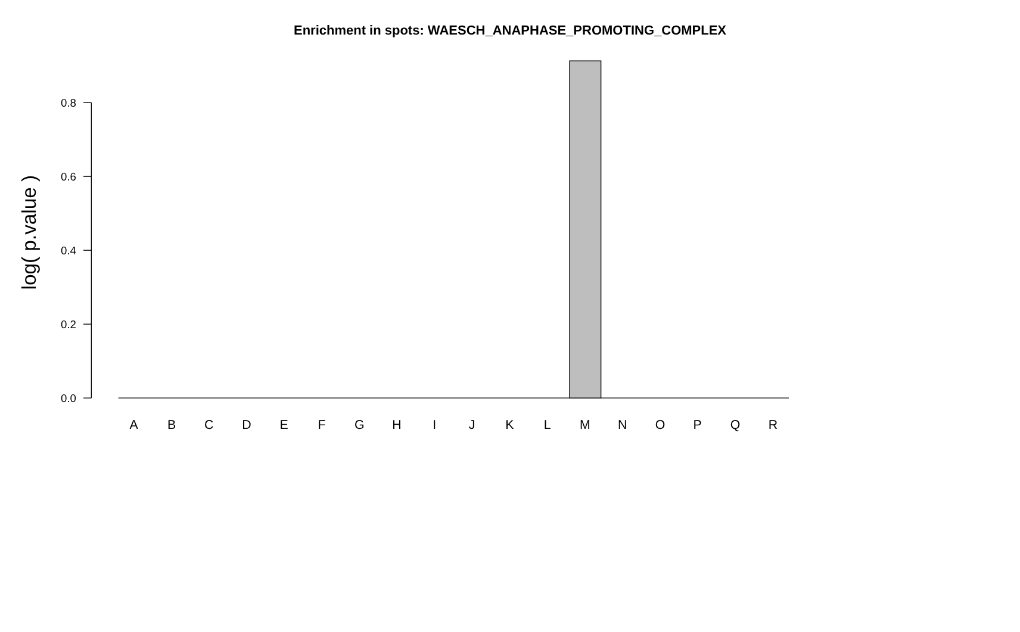Enrichment in spots: WAESCH_ANAPHASE_PROMOTING_COMPLEX
0.8
0.6
0.4
0.2
0.0
log( p.value )
A
B
C
D
E
F
G
H
I
J
K
L
M
N
O
P
Q
R